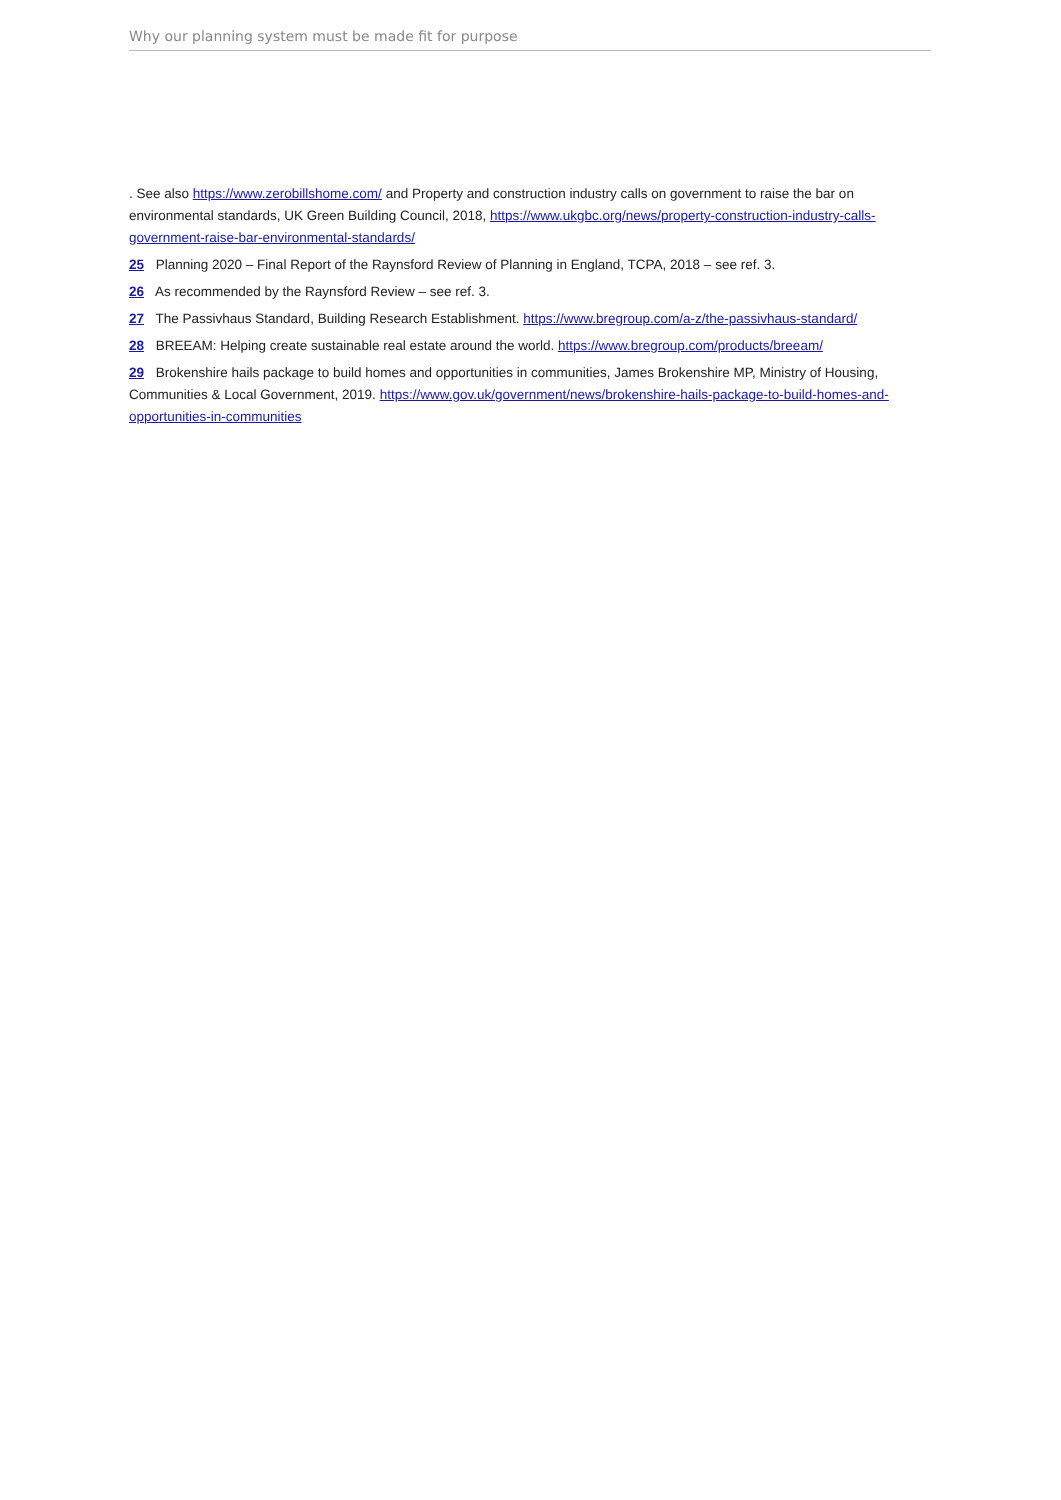Why our planning system must be made fit for purpose
. See also https://www.zerobillshome.com/ and Property and construction industry calls on government to raise the bar on environmental standards, UK Green Building Council, 2018, https://www.ukgbc.org/news/property-construction-industry-calls-government-raise-bar-environmental-standards/
25 Planning 2020 – Final Report of the Raynsford Review of Planning in England, TCPA, 2018 – see ref. 3.
26 As recommended by the Raynsford Review – see ref. 3.
27 The Passivhaus Standard, Building Research Establishment. https://www.bregroup.com/a-z/the-passivhaus-standard/
28 BREEAM: Helping create sustainable real estate around the world. https://www.bregroup.com/products/breeam/
29 Brokenshire hails package to build homes and opportunities in communities, James Brokenshire MP, Ministry of Housing, Communities & Local Government, 2019. https://www.gov.uk/government/news/brokenshire-hails-package-to-build-homes-and-opportunities-in-communities